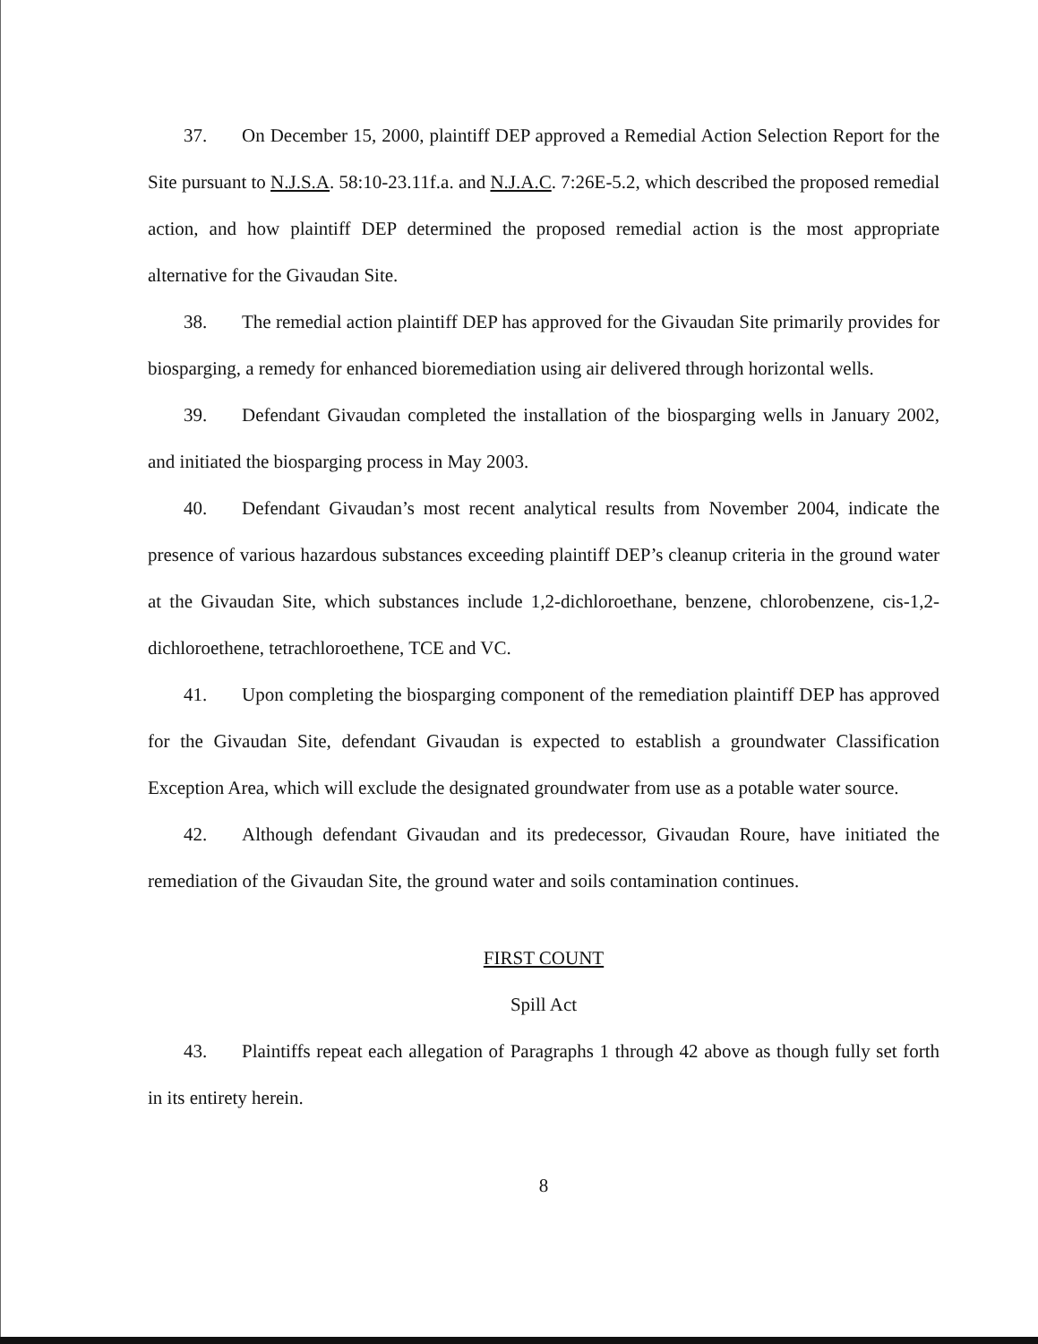37. On December 15, 2000, plaintiff DEP approved a Remedial Action Selection Report for the Site pursuant to N.J.S.A. 58:10-23.11f.a. and N.J.A.C. 7:26E-5.2, which described the proposed remedial action, and how plaintiff DEP determined the proposed remedial action is the most appropriate alternative for the Givaudan Site.
38. The remedial action plaintiff DEP has approved for the Givaudan Site primarily provides for biosparging, a remedy for enhanced bioremediation using air delivered through horizontal wells.
39. Defendant Givaudan completed the installation of the biosparging wells in January 2002, and initiated the biosparging process in May 2003.
40. Defendant Givaudan’s most recent analytical results from November 2004, indicate the presence of various hazardous substances exceeding plaintiff DEP’s cleanup criteria in the ground water at the Givaudan Site, which substances include 1,2-dichloroethane, benzene, chlorobenzene, cis-1,2-dichloroethene, tetrachloroethene, TCE and VC.
41. Upon completing the biosparging component of the remediation plaintiff DEP has approved for the Givaudan Site, defendant Givaudan is expected to establish a groundwater Classification Exception Area, which will exclude the designated groundwater from use as a potable water source.
42. Although defendant Givaudan and its predecessor, Givaudan Roure, have initiated the remediation of the Givaudan Site, the ground water and soils contamination continues.
FIRST COUNT
Spill Act
43. Plaintiffs repeat each allegation of Paragraphs 1 through 42 above as though fully set forth in its entirety herein.
8